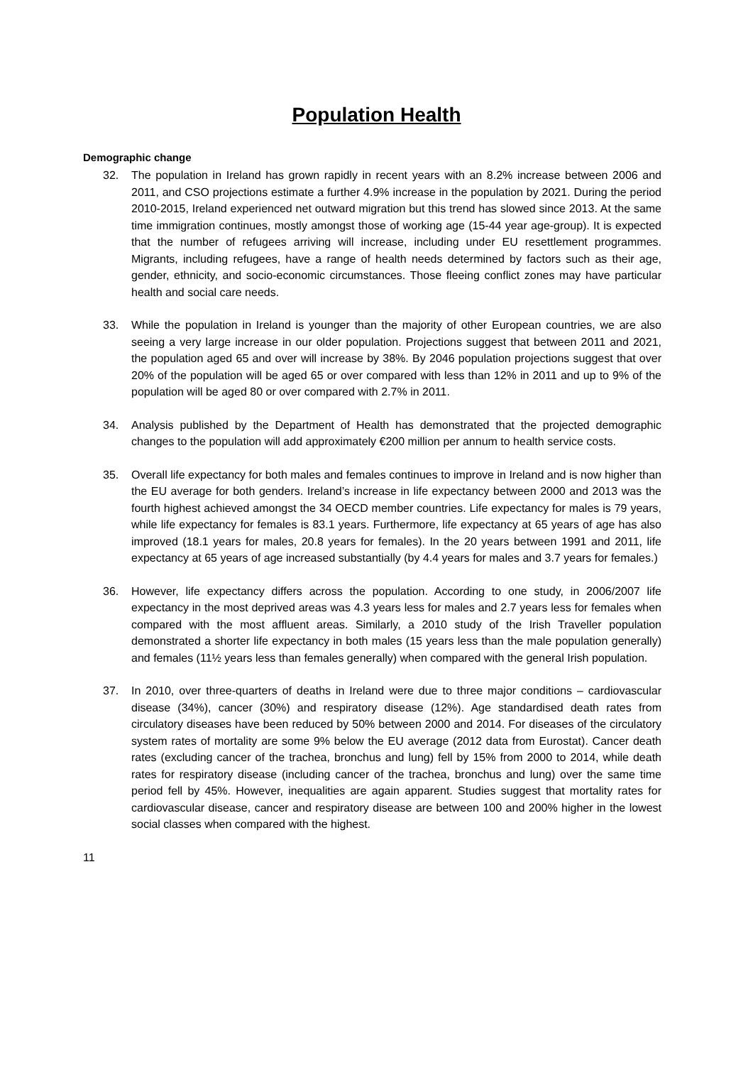Population Health
Demographic change
32. The population in Ireland has grown rapidly in recent years with an 8.2% increase between 2006 and 2011, and CSO projections estimate a further 4.9% increase in the population by 2021. During the period 2010-2015, Ireland experienced net outward migration but this trend has slowed since 2013. At the same time immigration continues, mostly amongst those of working age (15-44 year age-group). It is expected that the number of refugees arriving will increase, including under EU resettlement programmes. Migrants, including refugees, have a range of health needs determined by factors such as their age, gender, ethnicity, and socio-economic circumstances. Those fleeing conflict zones may have particular health and social care needs.
33. While the population in Ireland is younger than the majority of other European countries, we are also seeing a very large increase in our older population. Projections suggest that between 2011 and 2021, the population aged 65 and over will increase by 38%. By 2046 population projections suggest that over 20% of the population will be aged 65 or over compared with less than 12% in 2011 and up to 9% of the population will be aged 80 or over compared with 2.7% in 2011.
34. Analysis published by the Department of Health has demonstrated that the projected demographic changes to the population will add approximately €200 million per annum to health service costs.
35. Overall life expectancy for both males and females continues to improve in Ireland and is now higher than the EU average for both genders. Ireland’s increase in life expectancy between 2000 and 2013 was the fourth highest achieved amongst the 34 OECD member countries. Life expectancy for males is 79 years, while life expectancy for females is 83.1 years. Furthermore, life expectancy at 65 years of age has also improved (18.1 years for males, 20.8 years for females). In the 20 years between 1991 and 2011, life expectancy at 65 years of age increased substantially (by 4.4 years for males and 3.7 years for females.)
36. However, life expectancy differs across the population. According to one study, in 2006/2007 life expectancy in the most deprived areas was 4.3 years less for males and 2.7 years less for females when compared with the most affluent areas. Similarly, a 2010 study of the Irish Traveller population demonstrated a shorter life expectancy in both males (15 years less than the male population generally) and females (11½ years less than females generally) when compared with the general Irish population.
37. In 2010, over three-quarters of deaths in Ireland were due to three major conditions – cardiovascular disease (34%), cancer (30%) and respiratory disease (12%). Age standardised death rates from circulatory diseases have been reduced by 50% between 2000 and 2014. For diseases of the circulatory system rates of mortality are some 9% below the EU average (2012 data from Eurostat). Cancer death rates (excluding cancer of the trachea, bronchus and lung) fell by 15% from 2000 to 2014, while death rates for respiratory disease (including cancer of the trachea, bronchus and lung) over the same time period fell by 45%. However, inequalities are again apparent. Studies suggest that mortality rates for cardiovascular disease, cancer and respiratory disease are between 100 and 200% higher in the lowest social classes when compared with the highest.
11